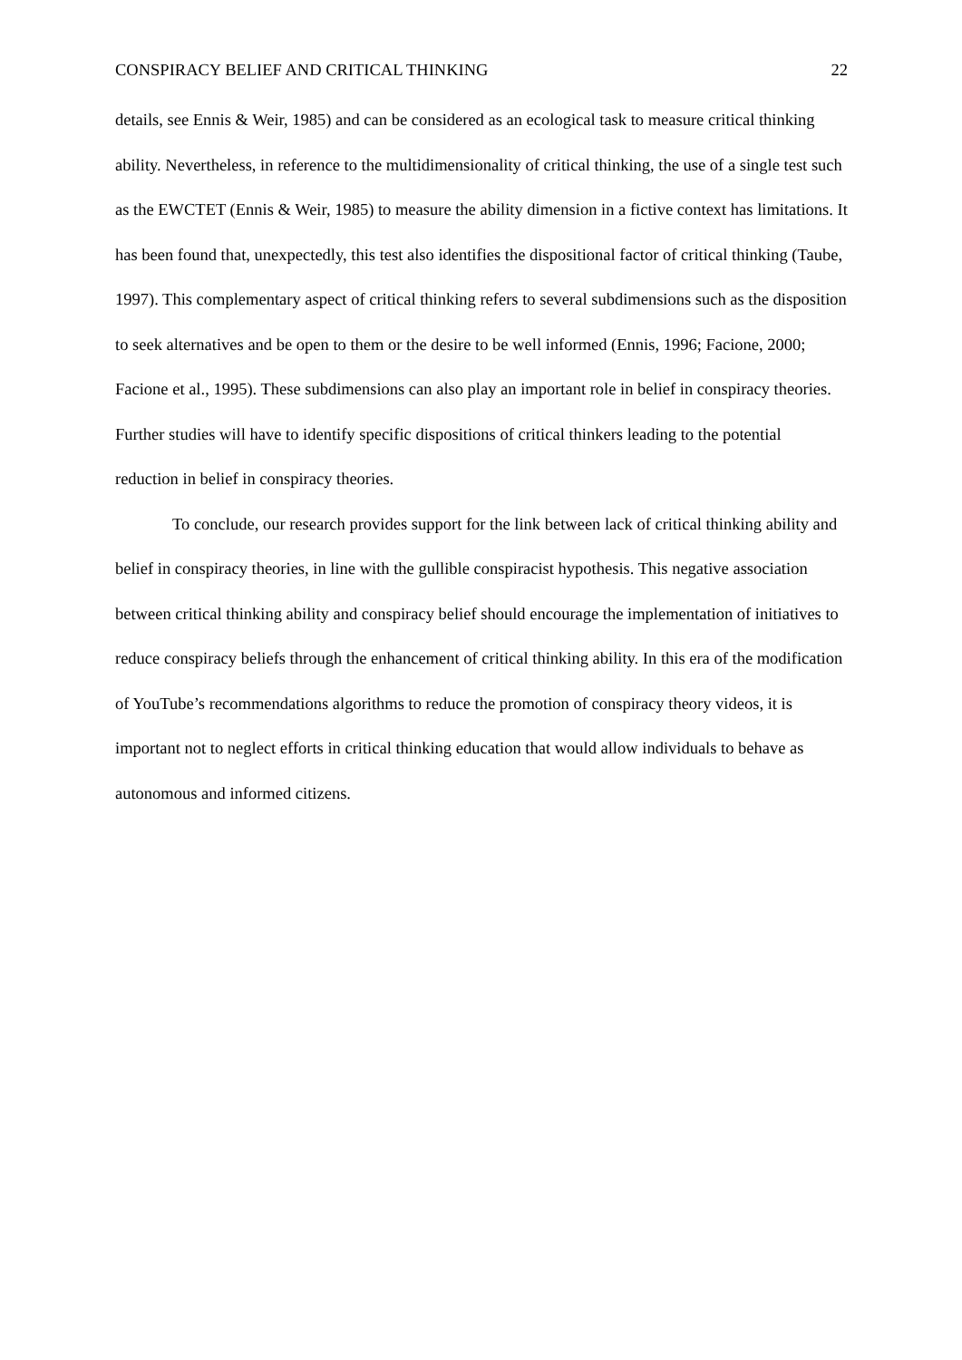CONSPIRACY BELIEF AND CRITICAL THINKING 22
details, see Ennis & Weir, 1985) and can be considered as an ecological task to measure critical thinking ability. Nevertheless, in reference to the multidimensionality of critical thinking, the use of a single test such as the EWCTET (Ennis & Weir, 1985) to measure the ability dimension in a fictive context has limitations. It has been found that, unexpectedly, this test also identifies the dispositional factor of critical thinking (Taube, 1997). This complementary aspect of critical thinking refers to several subdimensions such as the disposition to seek alternatives and be open to them or the desire to be well informed (Ennis, 1996; Facione, 2000; Facione et al., 1995). These subdimensions can also play an important role in belief in conspiracy theories. Further studies will have to identify specific dispositions of critical thinkers leading to the potential reduction in belief in conspiracy theories.
To conclude, our research provides support for the link between lack of critical thinking ability and belief in conspiracy theories, in line with the gullible conspiracist hypothesis. This negative association between critical thinking ability and conspiracy belief should encourage the implementation of initiatives to reduce conspiracy beliefs through the enhancement of critical thinking ability. In this era of the modification of YouTube’s recommendations algorithms to reduce the promotion of conspiracy theory videos, it is important not to neglect efforts in critical thinking education that would allow individuals to behave as autonomous and informed citizens.